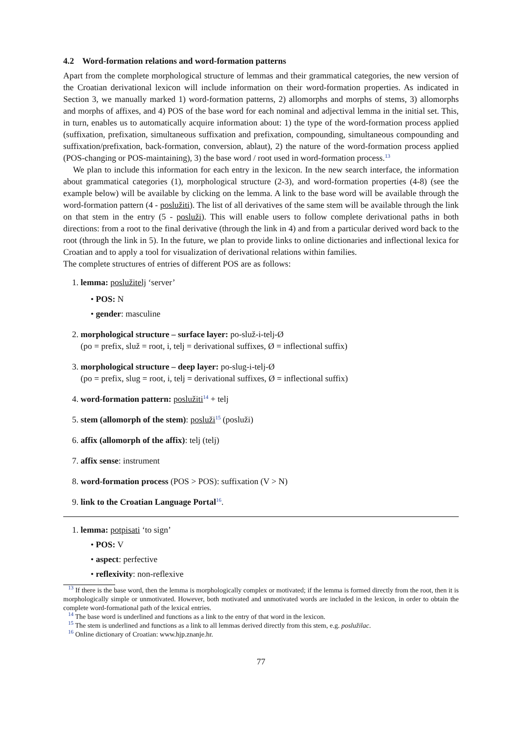4.2 Word-formation relations and word-formation patterns
Apart from the complete morphological structure of lemmas and their grammatical categories, the new version of the Croatian derivational lexicon will include information on their word-formation properties. As indicated in Section 3, we manually marked 1) word-formation patterns, 2) allomorphs and morphs of stems, 3) allomorphs and morphs of affixes, and 4) POS of the base word for each nominal and adjectival lemma in the initial set. This, in turn, enables us to automatically acquire information about: 1) the type of the word-formation process applied (suffixation, prefixation, simultaneous suffixation and prefixation, compounding, simultaneous compounding and suffixation/prefixation, back-formation, conversion, ablaut), 2) the nature of the word-formation process applied (POS-changing or POS-maintaining), 3) the base word / root used in word-formation process.<sup>13</sup>
We plan to include this information for each entry in the lexicon. In the new search interface, the information about grammatical categories (1), morphological structure (2-3), and word-formation properties (4-8) (see the example below) will be available by clicking on the lemma. A link to the base word will be available through the word-formation pattern (4 - poslužiti). The list of all derivatives of the same stem will be available through the link on that stem in the entry (5 - posluži). This will enable users to follow complete derivational paths in both directions: from a root to the final derivative (through the link in 4) and from a particular derived word back to the root (through the link in 5). In the future, we plan to provide links to online dictionaries and inflectional lexica for Croatian and to apply a tool for visualization of derivational relations within families.
The complete structures of entries of different POS are as follows:
1. lemma: poslužitelj ‘server’
• POS: N
• gender: masculine
2. morphological structure – surface layer: po-služ-i-telj-Ø
(po = prefix, služ = root, i, telj = derivational suffixes, Ø = inflectional suffix)
3. morphological structure – deep layer: po-slug-i-telj-Ø
(po = prefix, slug = root, i, telj = derivational suffixes, Ø = inflectional suffix)
4. word-formation pattern: poslužiti<sup>14</sup> + telj
5. stem (allomorph of the stem): posluži<sup>15</sup> (posluži)
6. affix (allomorph of the affix): telj (telj)
7. affix sense: instrument
8. word-formation process (POS > POS): suffixation (V > N)
9. link to the Croatian Language Portal<sup>16</sup>.
1. lemma: potpisati ‘to sign’
• POS: V
• aspect: perfective
• reflexivity: non-reflexive
<sup>13</sup> If there is the base word, then the lemma is morphologically complex or motivated; if the lemma is formed directly from the root, then it is morphologically simple or unmotivated. However, both motivated and unmotivated words are included in the lexicon, in order to obtain the complete word-formational path of the lexical entries.
<sup>14</sup> The base word is underlined and functions as a link to the entry of that word in the lexicon.
<sup>15</sup> The stem is underlined and functions as a link to all lemmas derived directly from this stem, e.g. poslužilac.
<sup>16</sup> Online dictionary of Croatian: www.hjp.znanje.hr.
77